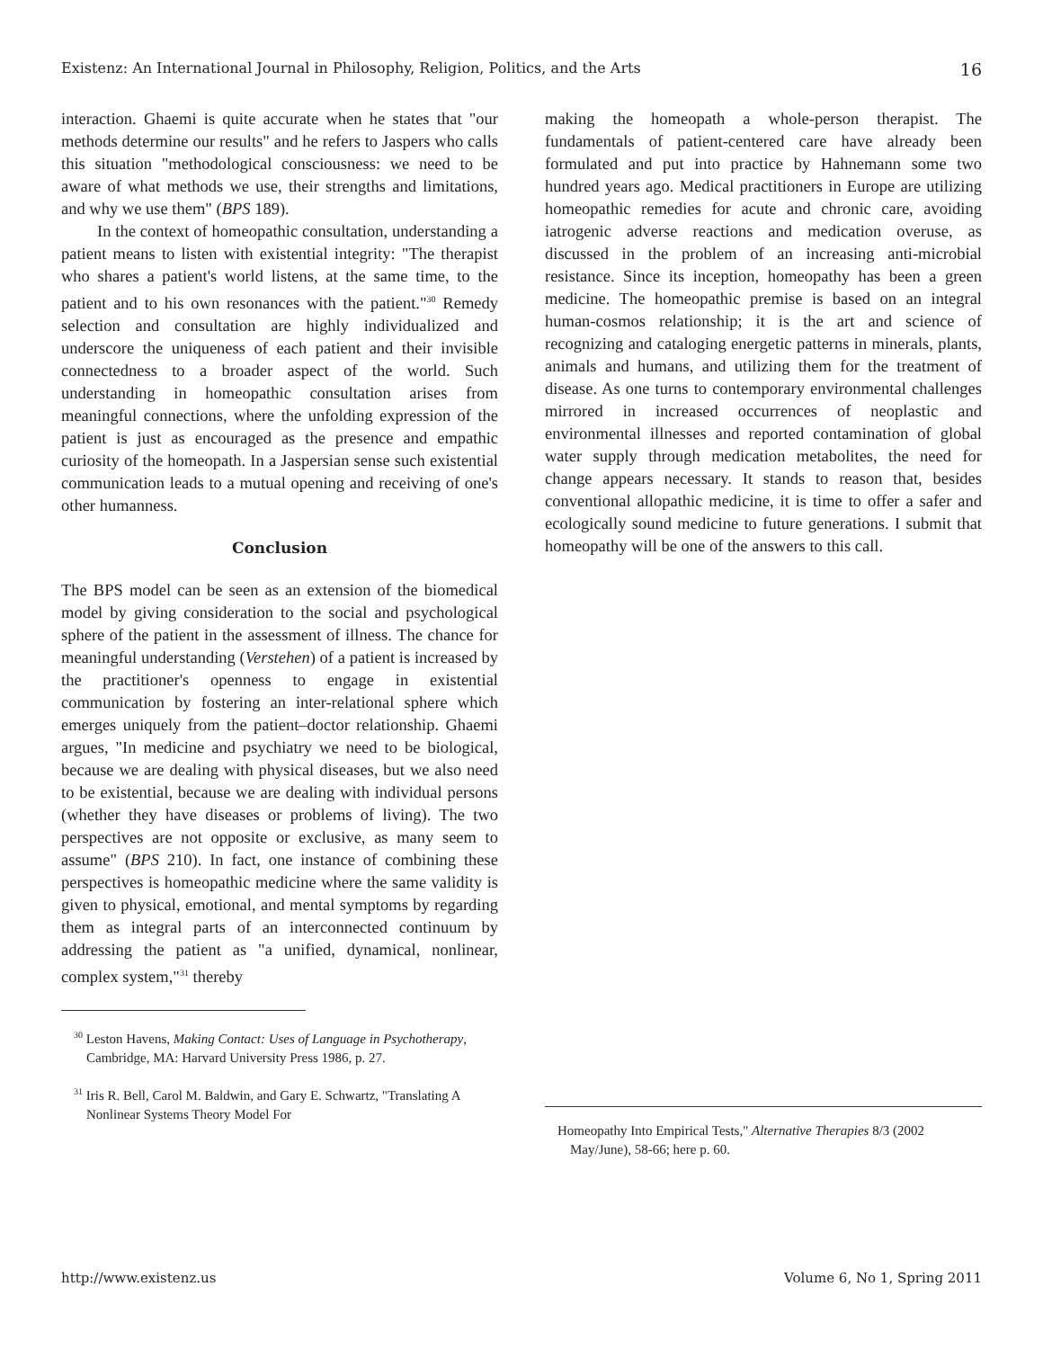Existenz: An International Journal in Philosophy, Religion, Politics, and the Arts 16
interaction. Ghaemi is quite accurate when he states that "our methods determine our results" and he refers to Jaspers who calls this situation "methodological consciousness: we need to be aware of what methods we use, their strengths and limitations, and why we use them" (BPS 189).
In the context of homeopathic consultation, understanding a patient means to listen with existential integrity: "The therapist who shares a patient's world listens, at the same time, to the patient and to his own resonances with the patient."<sup>30</sup> Remedy selection and consultation are highly individualized and underscore the uniqueness of each patient and their invisible connectedness to a broader aspect of the world. Such understanding in homeopathic consultation arises from meaningful connections, where the unfolding expression of the patient is just as encouraged as the presence and empathic curiosity of the homeopath. In a Jaspersian sense such existential communication leads to a mutual opening and receiving of one's other humanness.
Conclusion
The BPS model can be seen as an extension of the biomedical model by giving consideration to the social and psychological sphere of the patient in the assessment of illness. The chance for meaningful understanding (Verstehen) of a patient is increased by the practitioner's openness to engage in existential communication by fostering an inter-relational sphere which emerges uniquely from the patient–doctor relationship. Ghaemi argues, "In medicine and psychiatry we need to be biological, because we are dealing with physical diseases, but we also need to be existential, because we are dealing with individual persons (whether they have diseases or problems of living). The two perspectives are not opposite or exclusive, as many seem to assume" (BPS 210). In fact, one instance of combining these perspectives is homeopathic medicine where the same validity is given to physical, emotional, and mental symptoms by regarding them as integral parts of an interconnected continuum by addressing the patient as "a unified, dynamical, nonlinear, complex system,"<sup>31</sup> thereby
<sup>30</sup> Leston Havens, Making Contact: Uses of Language in Psychotherapy, Cambridge, MA: Harvard University Press 1986, p. 27.
<sup>31</sup> Iris R. Bell, Carol M. Baldwin, and Gary E. Schwartz, "Translating A Nonlinear Systems Theory Model For
making the homeopath a whole-person therapist. The fundamentals of patient-centered care have already been formulated and put into practice by Hahnemann some two hundred years ago. Medical practitioners in Europe are utilizing homeopathic remedies for acute and chronic care, avoiding iatrogenic adverse reactions and medication overuse, as discussed in the problem of an increasing anti-microbial resistance. Since its inception, homeopathy has been a green medicine. The homeopathic premise is based on an integral human-cosmos relationship; it is the art and science of recognizing and cataloging energetic patterns in minerals, plants, animals and humans, and utilizing them for the treatment of disease. As one turns to contemporary environmental challenges mirrored in increased occurrences of neoplastic and environmental illnesses and reported contamination of global water supply through medication metabolites, the need for change appears necessary. It stands to reason that, besides conventional allopathic medicine, it is time to offer a safer and ecologically sound medicine to future generations. I submit that homeopathy will be one of the answers to this call.
Homeopathy Into Empirical Tests," Alternative Therapies 8/3 (2002 May/June), 58-66; here p. 60.
http://www.existenz.us Volume 6, No 1, Spring 2011